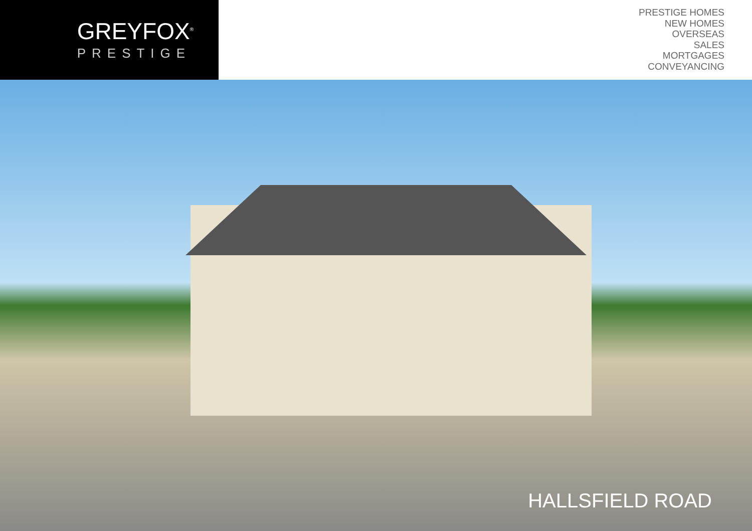GREYFOX<sup>®</sup>
PRESTIGE
PRESTIGE HOMES
NEW HOMES
OVERSEAS
SALES
MORTGAGES
CONVEYANCING
HALLSFIELD ROAD